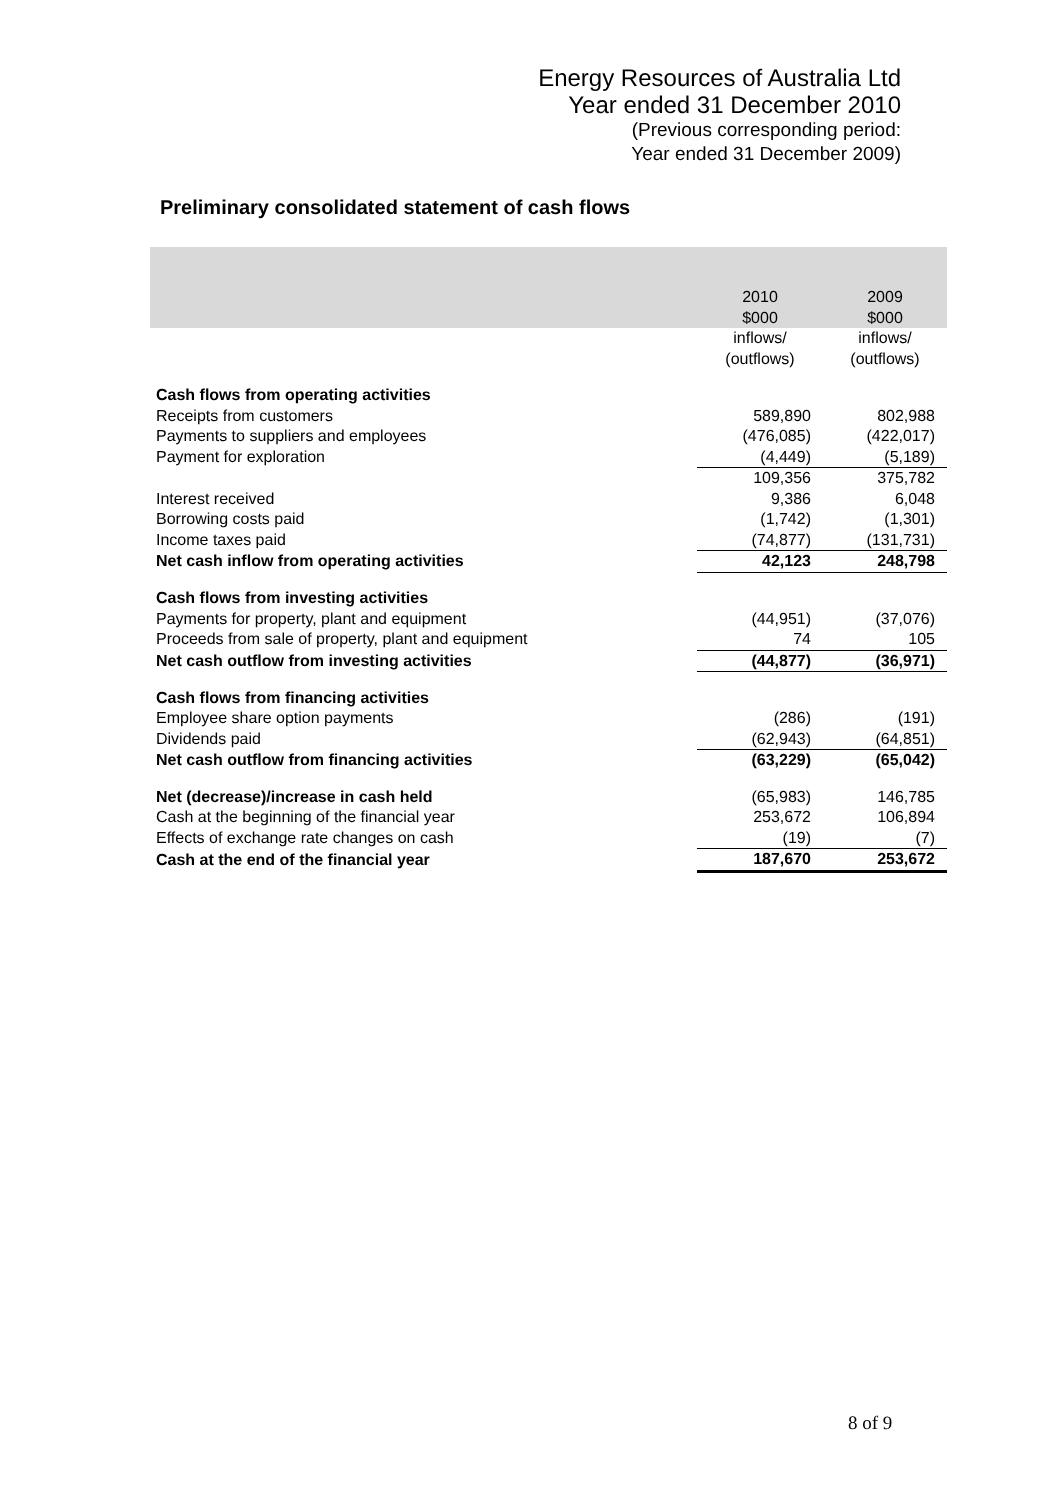Energy Resources of Australia Ltd
Year ended 31 December 2010
(Previous corresponding period:
Year ended 31 December 2009)
Preliminary consolidated statement of cash flows
| | 2010 $000 | 2009 $000 |
| | inflows/ (outflows) | inflows/ (outflows) |
| Cash flows from operating activities | | |
| Receipts from customers | 589,890 | 802,988 |
| Payments to suppliers and employees | (476,085) | (422,017) |
| Payment for exploration | (4,449) | (5,189) |
| | 109,356 | 375,782 |
| Interest received | 9,386 | 6,048 |
| Borrowing costs paid | (1,742) | (1,301) |
| Income taxes paid | (74,877) | (131,731) |
| Net cash inflow from operating activities | 42,123 | 248,798 |
| Cash flows from investing activities | | |
| Payments for property, plant and equipment | (44,951) | (37,076) |
| Proceeds from sale of property, plant and equipment | 74 | 105 |
| Net cash outflow from investing activities | (44,877) | (36,971) |
| Cash flows from financing activities | | |
| Employee share option payments | (286) | (191) |
| Dividends paid | (62,943) | (64,851) |
| Net cash outflow from financing activities | (63,229) | (65,042) |
| Net (decrease)/increase in cash held | (65,983) | 146,785 |
| Cash at the beginning of the financial year | 253,672 | 106,894 |
| Effects of exchange rate changes on cash | (19) | (7) |
| Cash at the end of the financial year | 187,670 | 253,672 |
8 of 9